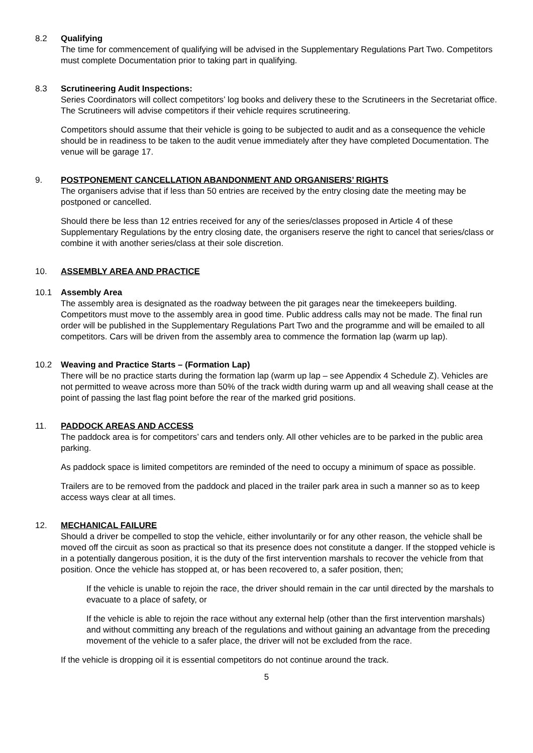8.2 Qualifying
The time for commencement of qualifying will be advised in the Supplementary Regulations Part Two. Competitors must complete Documentation prior to taking part in qualifying.
8.3 Scrutineering Audit Inspections:
Series Coordinators will collect competitors’ log books and delivery these to the Scrutineers in the Secretariat office. The Scrutineers will advise competitors if their vehicle requires scrutineering.
Competitors should assume that their vehicle is going to be subjected to audit and as a consequence the vehicle should be in readiness to be taken to the audit venue immediately after they have completed Documentation. The venue will be garage 17.
9. POSTPONEMENT CANCELLATION ABANDONMENT AND ORGANISERS’ RIGHTS
The organisers advise that if less than 50 entries are received by the entry closing date the meeting may be postponed or cancelled.
Should there be less than 12 entries received for any of the series/classes proposed in Article 4 of these Supplementary Regulations by the entry closing date, the organisers reserve the right to cancel that series/class or combine it with another series/class at their sole discretion.
10. ASSEMBLY AREA AND PRACTICE
10.1 Assembly Area
The assembly area is designated as the roadway between the pit garages near the timekeepers building. Competitors must move to the assembly area in good time. Public address calls may not be made. The final run order will be published in the Supplementary Regulations Part Two and the programme and will be emailed to all competitors. Cars will be driven from the assembly area to commence the formation lap (warm up lap).
10.2 Weaving and Practice Starts – (Formation Lap)
There will be no practice starts during the formation lap (warm up lap – see Appendix 4 Schedule Z). Vehicles are not permitted to weave across more than 50% of the track width during warm up and all weaving shall cease at the point of passing the last flag point before the rear of the marked grid positions.
11. PADDOCK AREAS AND ACCESS
The paddock area is for competitors’ cars and tenders only. All other vehicles are to be parked in the public area parking.
As paddock space is limited competitors are reminded of the need to occupy a minimum of space as possible.
Trailers are to be removed from the paddock and placed in the trailer park area in such a manner so as to keep access ways clear at all times.
12. MECHANICAL FAILURE
Should a driver be compelled to stop the vehicle, either involuntarily or for any other reason, the vehicle shall be moved off the circuit as soon as practical so that its presence does not constitute a danger. If the stopped vehicle is in a potentially dangerous position, it is the duty of the first intervention marshals to recover the vehicle from that position. Once the vehicle has stopped at, or has been recovered to, a safer position, then;
If the vehicle is unable to rejoin the race, the driver should remain in the car until directed by the marshals to evacuate to a place of safety, or
If the vehicle is able to rejoin the race without any external help (other than the first intervention marshals) and without committing any breach of the regulations and without gaining an advantage from the preceding movement of the vehicle to a safer place, the driver will not be excluded from the race.
If the vehicle is dropping oil it is essential competitors do not continue around the track.
5